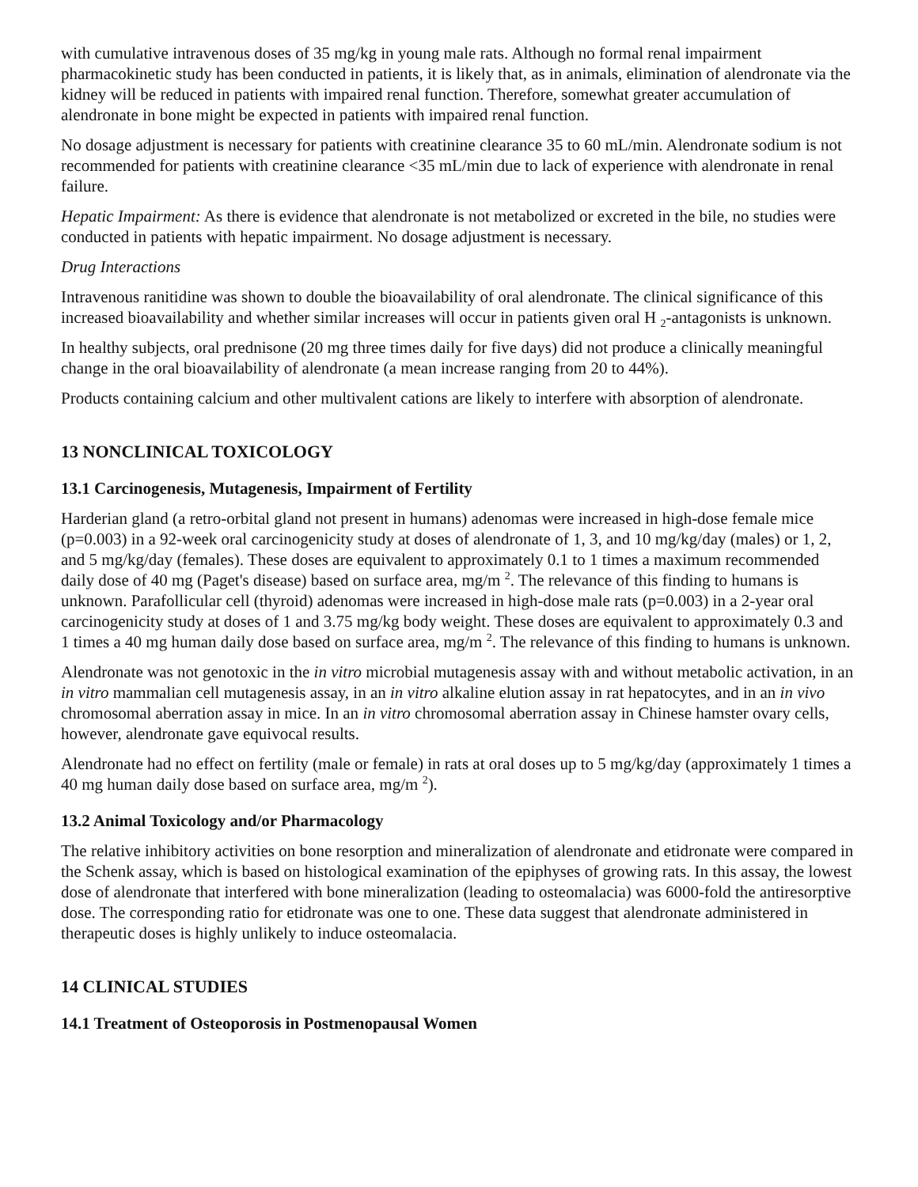with cumulative intravenous doses of 35 mg/kg in young male rats. Although no formal renal impairment pharmacokinetic study has been conducted in patients, it is likely that, as in animals, elimination of alendronate via the kidney will be reduced in patients with impaired renal function. Therefore, somewhat greater accumulation of alendronate in bone might be expected in patients with impaired renal function.
No dosage adjustment is necessary for patients with creatinine clearance 35 to 60 mL/min. Alendronate sodium is not recommended for patients with creatinine clearance <35 mL/min due to lack of experience with alendronate in renal failure.
Hepatic Impairment: As there is evidence that alendronate is not metabolized or excreted in the bile, no studies were conducted in patients with hepatic impairment. No dosage adjustment is necessary.
Drug Interactions
Intravenous ranitidine was shown to double the bioavailability of oral alendronate. The clinical significance of this increased bioavailability and whether similar increases will occur in patients given oral H <sub>2</sub>-antagonists is unknown.
In healthy subjects, oral prednisone (20 mg three times daily for five days) did not produce a clinically meaningful change in the oral bioavailability of alendronate (a mean increase ranging from 20 to 44%).
Products containing calcium and other multivalent cations are likely to interfere with absorption of alendronate.
13 NONCLINICAL TOXICOLOGY
13.1 Carcinogenesis, Mutagenesis, Impairment of Fertility
Harderian gland (a retro-orbital gland not present in humans) adenomas were increased in high-dose female mice (p=0.003) in a 92-week oral carcinogenicity study at doses of alendronate of 1, 3, and 10 mg/kg/day (males) or 1, 2, and 5 mg/kg/day (females). These doses are equivalent to approximately 0.1 to 1 times a maximum recommended daily dose of 40 mg (Paget's disease) based on surface area, mg/m <sup>2</sup>. The relevance of this finding to humans is unknown. Parafollicular cell (thyroid) adenomas were increased in high-dose male rats (p=0.003) in a 2-year oral carcinogenicity study at doses of 1 and 3.75 mg/kg body weight. These doses are equivalent to approximately 0.3 and 1 times a 40 mg human daily dose based on surface area, mg/m <sup>2</sup>. The relevance of this finding to humans is unknown.
Alendronate was not genotoxic in the in vitro microbial mutagenesis assay with and without metabolic activation, in an in vitro mammalian cell mutagenesis assay, in an in vitro alkaline elution assay in rat hepatocytes, and in an in vivo chromosomal aberration assay in mice. In an in vitro chromosomal aberration assay in Chinese hamster ovary cells, however, alendronate gave equivocal results.
Alendronate had no effect on fertility (male or female) in rats at oral doses up to 5 mg/kg/day (approximately 1 times a 40 mg human daily dose based on surface area, mg/m <sup>2</sup>).
13.2 Animal Toxicology and/or Pharmacology
The relative inhibitory activities on bone resorption and mineralization of alendronate and etidronate were compared in the Schenk assay, which is based on histological examination of the epiphyses of growing rats. In this assay, the lowest dose of alendronate that interfered with bone mineralization (leading to osteomalacia) was 6000-fold the antiresorptive dose. The corresponding ratio for etidronate was one to one. These data suggest that alendronate administered in therapeutic doses is highly unlikely to induce osteomalacia.
14 CLINICAL STUDIES
14.1 Treatment of Osteoporosis in Postmenopausal Women